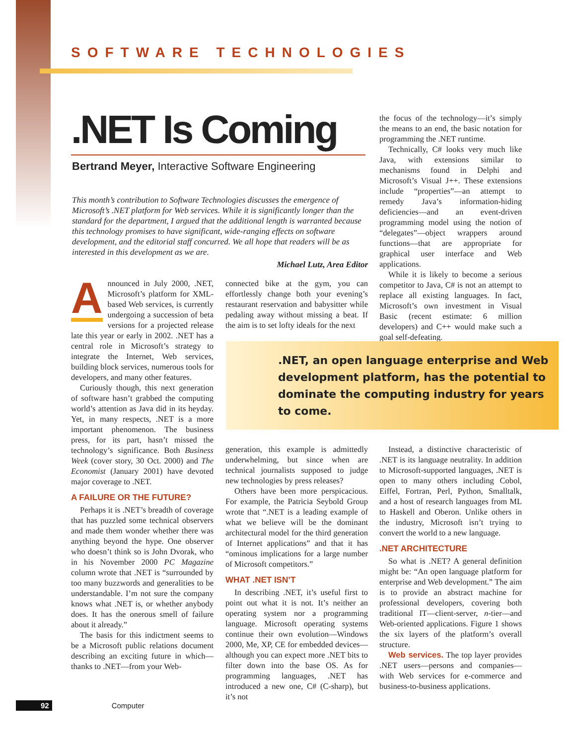SOFTWARE TECHNOLOGIES
.NET Is Coming
Bertrand Meyer, Interactive Software Engineering
This month’s contribution to Software Technologies discusses the emergence of Microsoft’s .NET platform for Web services. While it is significantly longer than the standard for the department, I argued that the additional length is warranted because this technology promises to have significant, wide-ranging effects on software development, and the editorial staff concurred. We all hope that readers will be as interested in this development as we are.
Michael Lutz, Area Editor
Announced in July 2000, .NET, Microsoft’s platform for XML-based Web services, is currently undergoing a succession of beta versions for a projected release late this year or early in 2002. .NET has a central role in Microsoft’s strategy to integrate the Internet, Web services, building block services, numerous tools for developers, and many other features.
Curiously though, this next generation of software hasn’t grabbed the computing world’s attention as Java did in its heyday. Yet, in many respects, .NET is a more important phenomenon. The business press, for its part, hasn’t missed the technology’s significance. Both Business Week (cover story, 30 Oct. 2000) and The Economist (January 2001) have devoted major coverage to .NET.
A FAILURE OR THE FUTURE?
Perhaps it is .NET’s breadth of coverage that has puzzled some technical observers and made them wonder whether there was anything beyond the hype. One observer who doesn’t think so is John Dvorak, who in his November 2000 PC Magazine column wrote that .NET is “surrounded by too many buzzwords and generalities to be understandable. I’m not sure the company knows what .NET is, or whether anybody does. It has the onerous smell of failure about it already.”
The basis for this indictment seems to be a Microsoft public relations document describing an exciting future in which—thanks to .NET—from your Web-
connected bike at the gym, you can effortlessly change both your evening’s restaurant reservation and babysitter while pedaling away without missing a beat. If the aim is to set lofty ideals for the next
the focus of the technology—it’s simply the means to an end, the basic notation for programming the .NET runtime.
Technically, C# looks very much like Java, with extensions similar to mechanisms found in Delphi and Microsoft’s Visual J++. These extensions include “properties”—an attempt to remedy Java’s information-hiding deficiencies—and an event-driven programming model using the notion of “delegates”—object wrappers around functions—that are appropriate for graphical user interface and Web applications.
While it is likely to become a serious competitor to Java, C# is not an attempt to replace all existing languages. In fact, Microsoft’s own investment in Visual Basic (recent estimate: 6 million developers) and C++ would make such a goal self-defeating.
.NET, an open language enterprise and Web development platform, has the potential to dominate the computing industry for years to come.
generation, this example is admittedly underwhelming, but since when are technical journalists supposed to judge new technologies by press releases?
Others have been more perspicacious. For example, the Patricia Seybold Group wrote that “.NET is a leading example of what we believe will be the dominant architectural model for the third generation of Internet applications” and that it has “ominous implications for a large number of Microsoft competitors.”
WHAT .NET ISN’T
In describing .NET, it’s useful first to point out what it is not. It’s neither an operating system nor a programming language. Microsoft operating systems continue their own evolution—Windows 2000, Me, XP, CE for embedded devices—although you can expect more .NET bits to filter down into the base OS. As for programming languages, .NET has introduced a new one, C# (C-sharp), but it’s not
Instead, a distinctive characteristic of .NET is its language neutrality. In addition to Microsoft-supported languages, .NET is open to many others including Cobol, Eiffel, Fortran, Perl, Python, Smalltalk, and a host of research languages from ML to Haskell and Oberon. Unlike others in the industry, Microsoft isn’t trying to convert the world to a new language.
.NET ARCHITECTURE
So what is .NET? A general definition might be: “An open language platform for enterprise and Web development.” The aim is to provide an abstract machine for professional developers, covering both traditional IT—client-server, n-tier—and Web-oriented applications. Figure 1 shows the six layers of the platform’s overall structure.
Web services. The top layer provides .NET users—persons and companies—with Web services for e-commerce and business-to-business applications.
92 Computer